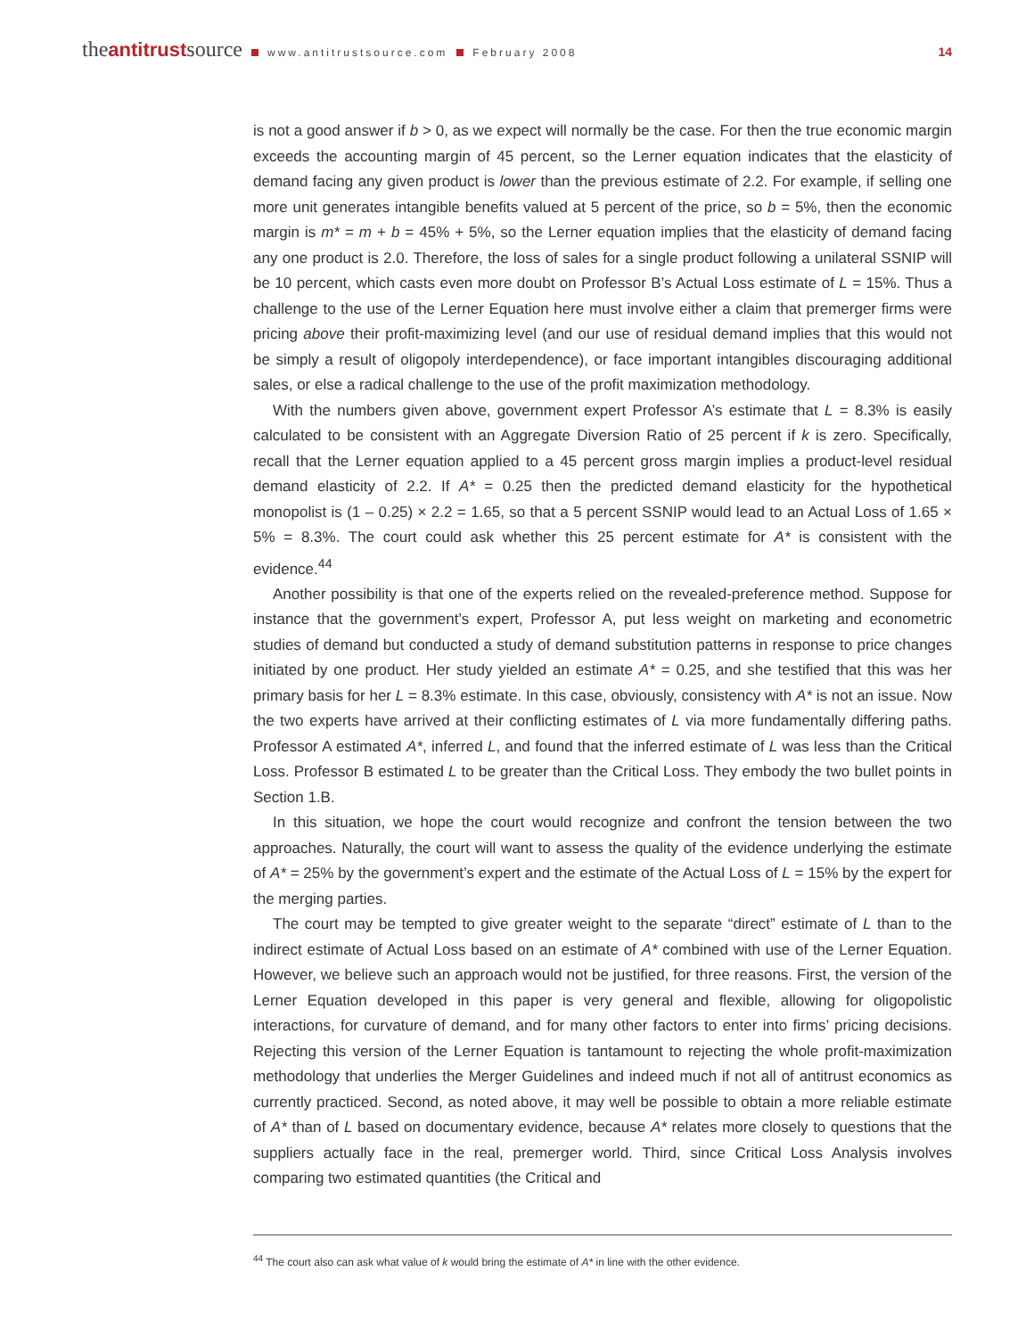theantitrustsource www.antitrustsource.com February 2008 14
is not a good answer if b > 0, as we expect will normally be the case. For then the true economic margin exceeds the accounting margin of 45 percent, so the Lerner equation indicates that the elasticity of demand facing any given product is lower than the previous estimate of 2.2. For example, if selling one more unit generates intangible benefits valued at 5 percent of the price, so b = 5%, then the economic margin is m* = m + b = 45% + 5%, so the Lerner equation implies that the elasticity of demand facing any one product is 2.0. Therefore, the loss of sales for a single product following a unilateral SSNIP will be 10 percent, which casts even more doubt on Professor B’s Actual Loss estimate of L = 15%. Thus a challenge to the use of the Lerner Equation here must involve either a claim that premerger firms were pricing above their profit-maximizing level (and our use of residual demand implies that this would not be simply a result of oligopoly interdependence), or face important intangibles discouraging additional sales, or else a radical challenge to the use of the profit maximization methodology.
With the numbers given above, government expert Professor A’s estimate that L = 8.3% is easily calculated to be consistent with an Aggregate Diversion Ratio of 25 percent if k is zero. Specifically, recall that the Lerner equation applied to a 45 percent gross margin implies a product-level residual demand elasticity of 2.2. If A* = 0.25 then the predicted demand elasticity for the hypothetical monopolist is (1 – 0.25) × 2.2 = 1.65, so that a 5 percent SSNIP would lead to an Actual Loss of 1.65 × 5% = 8.3%. The court could ask whether this 25 percent estimate for A* is consistent with the evidence.<sup>44</sup>
Another possibility is that one of the experts relied on the revealed-preference method. Suppose for instance that the government’s expert, Professor A, put less weight on marketing and econometric studies of demand but conducted a study of demand substitution patterns in response to price changes initiated by one product. Her study yielded an estimate A* = 0.25, and she testified that this was her primary basis for her L = 8.3% estimate. In this case, obviously, consistency with A* is not an issue. Now the two experts have arrived at their conflicting estimates of L via more fundamentally differing paths. Professor A estimated A*, inferred L, and found that the inferred estimate of L was less than the Critical Loss. Professor B estimated L to be greater than the Critical Loss. They embody the two bullet points in Section 1.B.
In this situation, we hope the court would recognize and confront the tension between the two approaches. Naturally, the court will want to assess the quality of the evidence underlying the estimate of A* = 25% by the government’s expert and the estimate of the Actual Loss of L = 15% by the expert for the merging parties.
The court may be tempted to give greater weight to the separate “direct” estimate of L than to the indirect estimate of Actual Loss based on an estimate of A* combined with use of the Lerner Equation. However, we believe such an approach would not be justified, for three reasons. First, the version of the Lerner Equation developed in this paper is very general and flexible, allowing for oligopolistic interactions, for curvature of demand, and for many other factors to enter into firms’ pricing decisions. Rejecting this version of the Lerner Equation is tantamount to rejecting the whole profit-maximization methodology that underlies the Merger Guidelines and indeed much if not all of antitrust economics as currently practiced. Second, as noted above, it may well be possible to obtain a more reliable estimate of A* than of L based on documentary evidence, because A* relates more closely to questions that the suppliers actually face in the real, premerger world. Third, since Critical Loss Analysis involves comparing two estimated quantities (the Critical and
<sup>44</sup> The court also can ask what value of k would bring the estimate of A* in line with the other evidence.